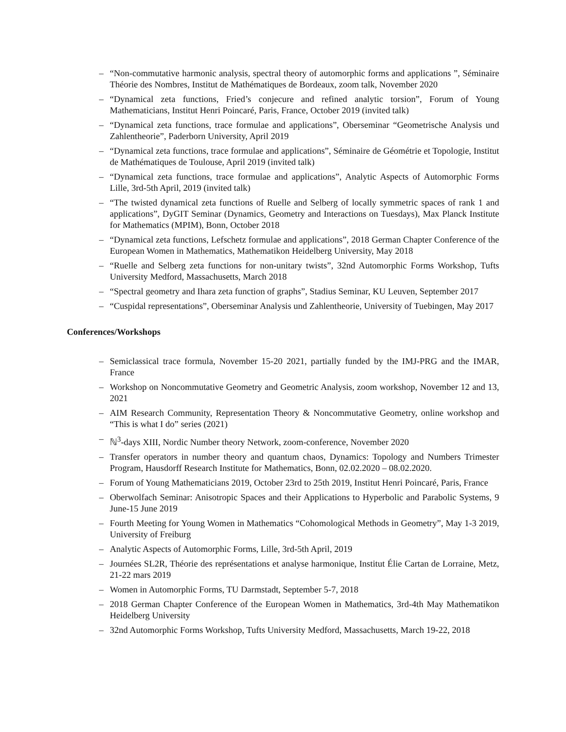– “Non-commutative harmonic analysis, spectral theory of automorphic forms and applications ”, Séminaire Théorie des Nombres, Institut de Mathématiques de Bordeaux, zoom talk, November 2020
– “Dynamical zeta functions, Fried’s conjecure and refined analytic torsion”, Forum of Young Mathematicians, Institut Henri Poincaré, Paris, France, October 2019 (invited talk)
– “Dynamical zeta functions, trace formulae and applications”, Oberseminar “Geometrische Analysis und Zahlentheorie”, Paderborn University, April 2019
– “Dynamical zeta functions, trace formulae and applications”, Séminaire de Géométrie et Topologie, Institut de Mathématiques de Toulouse, April 2019 (invited talk)
– “Dynamical zeta functions, trace formulae and applications”, Analytic Aspects of Automorphic Forms Lille, 3rd-5th April, 2019 (invited talk)
– “The twisted dynamical zeta functions of Ruelle and Selberg of locally symmetric spaces of rank 1 and applications”, DyGIT Seminar (Dynamics, Geometry and Interactions on Tuesdays), Max Planck Institute for Mathematics (MPIM), Bonn, October 2018
– “Dynamical zeta functions, Lefschetz formulae and applications”, 2018 German Chapter Conference of the European Women in Mathematics, Mathematikon Heidelberg University, May 2018
– “Ruelle and Selberg zeta functions for non-unitary twists”, 32nd Automorphic Forms Workshop, Tufts University Medford, Massachusetts, March 2018
– “Spectral geometry and Ihara zeta function of graphs”, Stadius Seminar, KU Leuven, September 2017
– “Cuspidal representations”, Oberseminar Analysis und Zahlentheorie, University of Tuebingen, May 2017
Conferences/Workshops
– Semiclassical trace formula, November 15-20 2021, partially funded by the IMJ-PRG and the IMAR, France
– Workshop on Noncommutative Geometry and Geometric Analysis, zoom workshop, November 12 and 13, 2021
– AIM Research Community, Representation Theory & Noncommutative Geometry, online workshop and “This is what I do” series (2021)
– ℕ<sup>3</sup>-days XIII, Nordic Number theory Network, zoom-conference, November 2020
– Transfer operators in number theory and quantum chaos, Dynamics: Topology and Numbers Trimester Program, Hausdorff Research Institute for Mathematics, Bonn, 02.02.2020 – 08.02.2020.
– Forum of Young Mathematicians 2019, October 23rd to 25th 2019, Institut Henri Poincaré, Paris, France
– Oberwolfach Seminar: Anisotropic Spaces and their Applications to Hyperbolic and Parabolic Systems, 9 June-15 June 2019
– Fourth Meeting for Young Women in Mathematics “Cohomological Methods in Geometry”, May 1-3 2019, University of Freiburg
– Analytic Aspects of Automorphic Forms, Lille, 3rd-5th April, 2019
– Journées SL2R, Théorie des représentations et analyse harmonique, Institut Élie Cartan de Lorraine, Metz, 21-22 mars 2019
– Women in Automorphic Forms, TU Darmstadt, September 5-7, 2018
– 2018 German Chapter Conference of the European Women in Mathematics, 3rd-4th May Mathematikon Heidelberg University
– 32nd Automorphic Forms Workshop, Tufts University Medford, Massachusetts, March 19-22, 2018